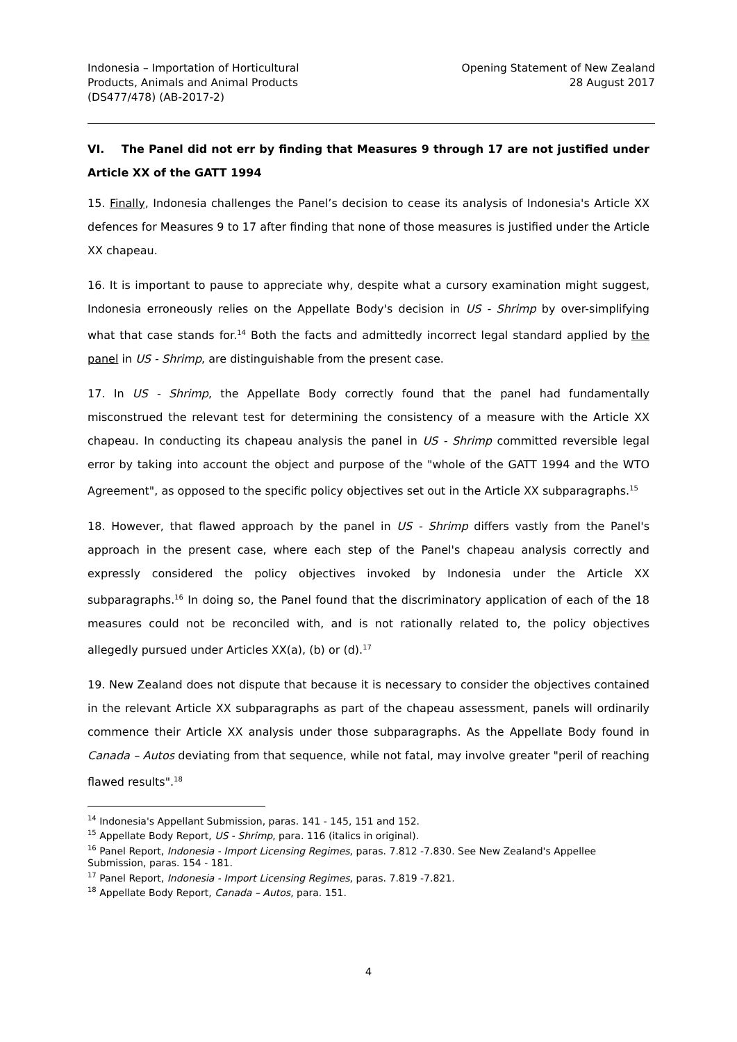Indonesia – Importation of Horticultural
Products, Animals and Animal Products
(DS477/478) (AB-2017-2)
Opening Statement of New Zealand
28 August 2017
VI. The Panel did not err by finding that Measures 9 through 17 are not justified under Article XX of the GATT 1994
15. Finally, Indonesia challenges the Panel’s decision to cease its analysis of Indonesia's Article XX defences for Measures 9 to 17 after finding that none of those measures is justified under the Article XX chapeau.
16. It is important to pause to appreciate why, despite what a cursory examination might suggest, Indonesia erroneously relies on the Appellate Body's decision in US - Shrimp by over-simplifying what that case stands for.<sup>14</sup> Both the facts and admittedly incorrect legal standard applied by the panel in US - Shrimp, are distinguishable from the present case.
17. In US - Shrimp, the Appellate Body correctly found that the panel had fundamentally misconstrued the relevant test for determining the consistency of a measure with the Article XX chapeau. In conducting its chapeau analysis the panel in US - Shrimp committed reversible legal error by taking into account the object and purpose of the "whole of the GATT 1994 and the WTO Agreement", as opposed to the specific policy objectives set out in the Article XX subparagraphs.<sup>15</sup>
18. However, that flawed approach by the panel in US - Shrimp differs vastly from the Panel's approach in the present case, where each step of the Panel's chapeau analysis correctly and expressly considered the policy objectives invoked by Indonesia under the Article XX subparagraphs.<sup>16</sup> In doing so, the Panel found that the discriminatory application of each of the 18 measures could not be reconciled with, and is not rationally related to, the policy objectives allegedly pursued under Articles XX(a), (b) or (d).<sup>17</sup>
19. New Zealand does not dispute that because it is necessary to consider the objectives contained in the relevant Article XX subparagraphs as part of the chapeau assessment, panels will ordinarily commence their Article XX analysis under those subparagraphs. As the Appellate Body found in Canada – Autos deviating from that sequence, while not fatal, may involve greater "peril of reaching flawed results".<sup>18</sup>
<sup>14</sup> Indonesia's Appellant Submission, paras. 141 - 145, 151 and 152.
<sup>15</sup> Appellate Body Report, US - Shrimp, para. 116 (italics in original).
<sup>16</sup> Panel Report, Indonesia - Import Licensing Regimes, paras. 7.812 -7.830. See New Zealand's Appellee Submission, paras. 154 - 181.
<sup>17</sup> Panel Report, Indonesia - Import Licensing Regimes, paras. 7.819 -7.821.
<sup>18</sup> Appellate Body Report, Canada – Autos, para. 151.
4